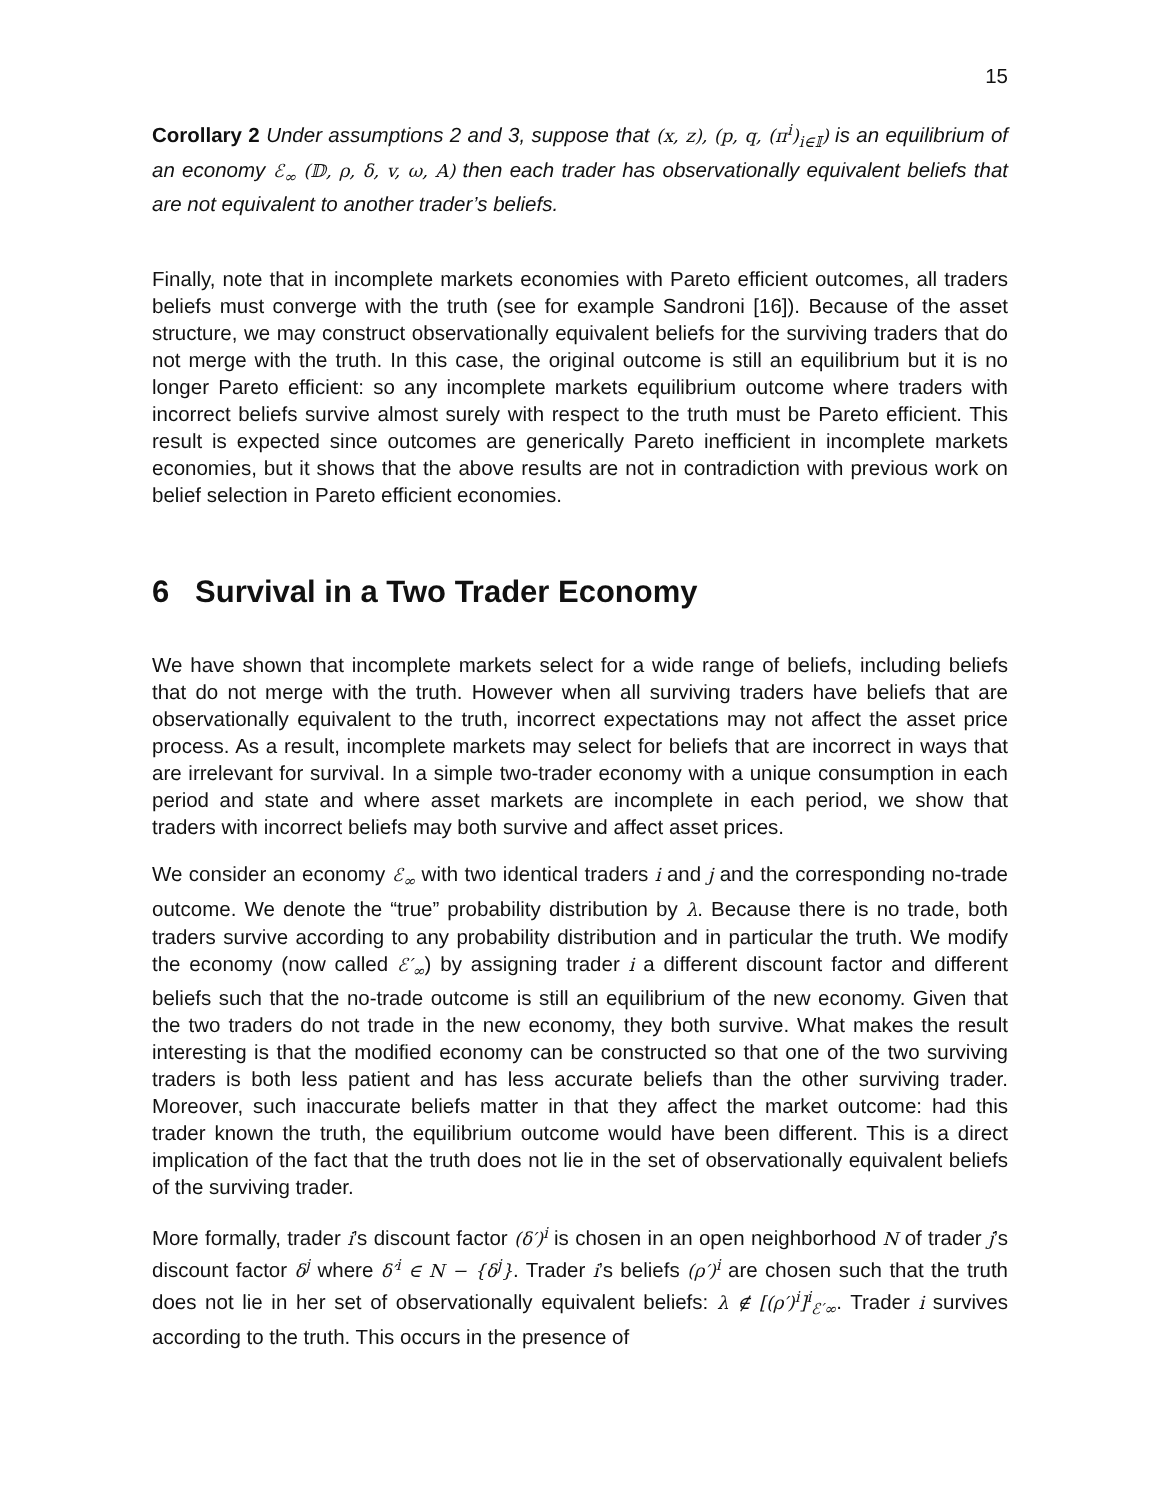15
Corollary 2 Under assumptions 2 and 3, suppose that (x, z), (p, q, (π<sup>i</sup>)<sub>i∈𝕀</sub>) is an equilibrium of an economy ℰ<sub>∞</sub> (𝔻, ρ, δ, v, ω, A) then each trader has observationally equivalent beliefs that are not equivalent to another trader’s beliefs.
Finally, note that in incomplete markets economies with Pareto efficient outcomes, all traders beliefs must converge with the truth (see for example Sandroni [16]). Because of the asset structure, we may construct observationally equivalent beliefs for the surviving traders that do not merge with the truth. In this case, the original outcome is still an equilibrium but it is no longer Pareto efficient: so any incomplete markets equilibrium outcome where traders with incorrect beliefs survive almost surely with respect to the truth must be Pareto efficient. This result is expected since outcomes are generically Pareto inefficient in incomplete markets economies, but it shows that the above results are not in contradiction with previous work on belief selection in Pareto efficient economies.
6 Survival in a Two Trader Economy
We have shown that incomplete markets select for a wide range of beliefs, including beliefs that do not merge with the truth. However when all surviving traders have beliefs that are observationally equivalent to the truth, incorrect expectations may not affect the asset price process. As a result, incomplete markets may select for beliefs that are incorrect in ways that are irrelevant for survival. In a simple two-trader economy with a unique consumption in each period and state and where asset markets are incomplete in each period, we show that traders with incorrect beliefs may both survive and affect asset prices.
We consider an economy ℰ<sub>∞</sub> with two identical traders i and j and the corresponding no-trade outcome. We denote the “true” probability distribution by λ. Because there is no trade, both traders survive according to any probability distribution and in particular the truth. We modify the economy (now called ℰ′<sub>∞</sub>) by assigning trader i a different discount factor and different beliefs such that the no-trade outcome is still an equilibrium of the new economy. Given that the two traders do not trade in the new economy, they both survive. What makes the result interesting is that the modified economy can be constructed so that one of the two surviving traders is both less patient and has less accurate beliefs than the other surviving trader. Moreover, such inaccurate beliefs matter in that they affect the market outcome: had this trader known the truth, the equilibrium outcome would have been different. This is a direct implication of the fact that the truth does not lie in the set of observationally equivalent beliefs of the surviving trader.
More formally, trader i’s discount factor (δ′)<sup>i</sup> is chosen in an open neighborhood N of trader j’s discount factor δ<sup>j</sup> where δ′<sup>i</sup> ∈ N − {δ<sup>j</sup>}. Trader i’s beliefs (ρ′)<sup>i</sup> are chosen such that the truth does not lie in her set of observationally equivalent beliefs: λ ∉ [(ρ′)<sup>i</sup>]<sup>i</sup><sub>ℰ′∞</sub>. Trader i survives according to the truth. This occurs in the presence of